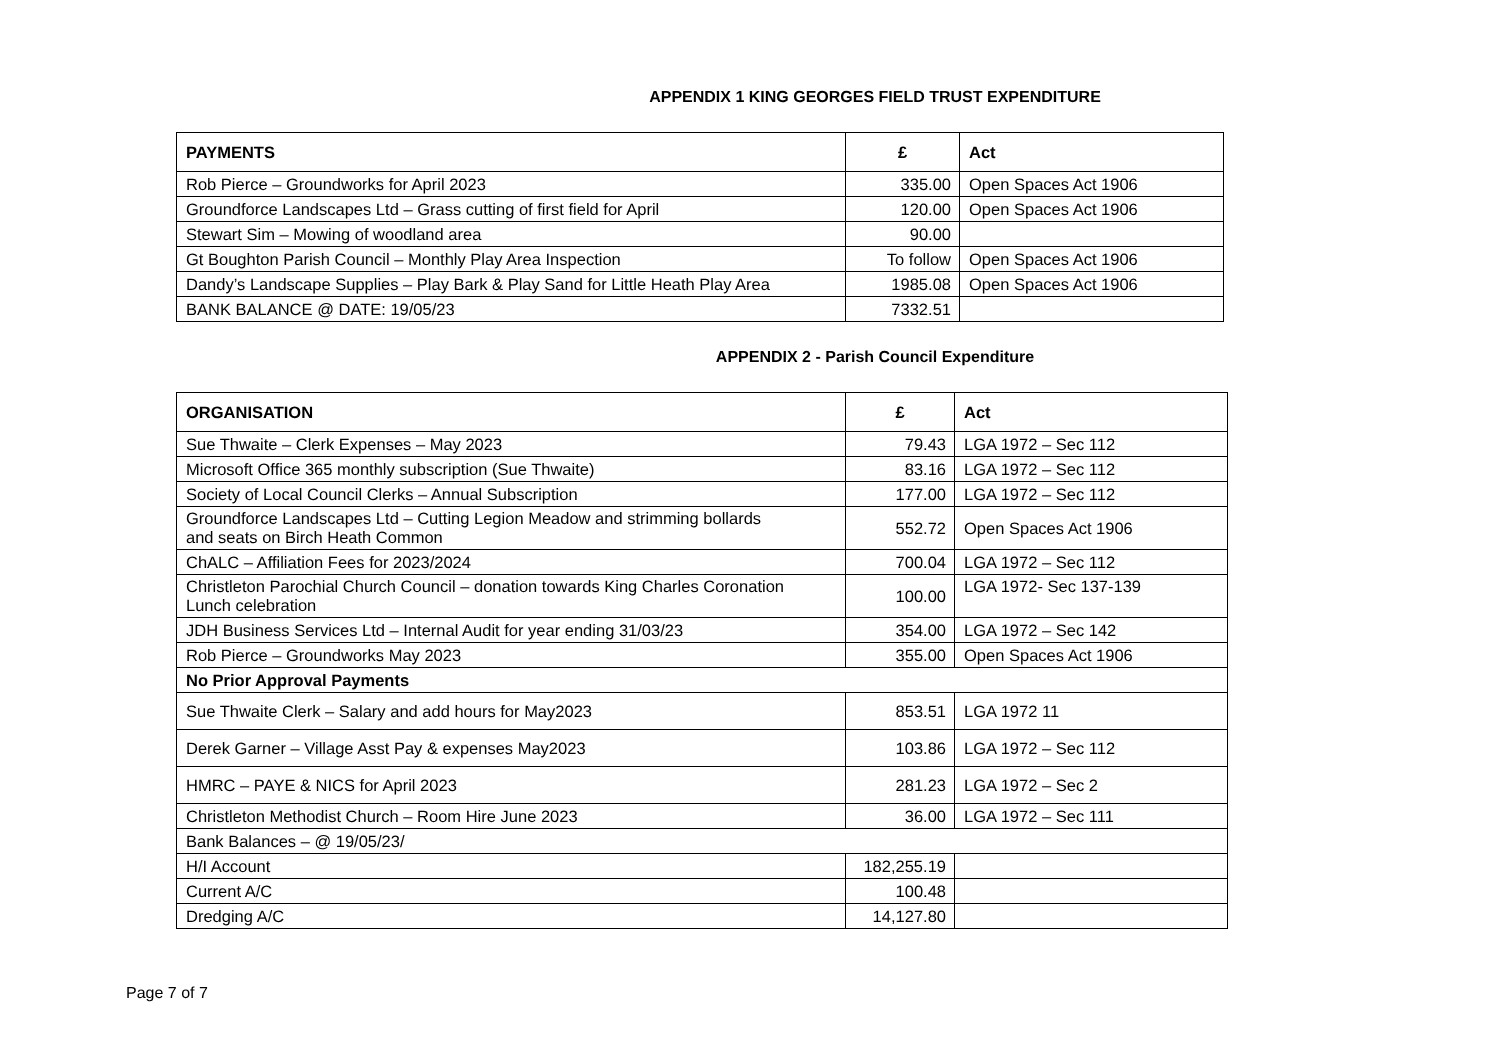APPENDIX 1 KING GEORGES FIELD TRUST EXPENDITURE
| PAYMENTS | £ | Act |
| --- | --- | --- |
| Rob Pierce – Groundworks for April 2023 | 335.00 | Open Spaces Act 1906 |
| Groundforce Landscapes Ltd – Grass cutting of first field for April | 120.00 | Open Spaces Act 1906 |
| Stewart Sim – Mowing of woodland area | 90.00 | |
| Gt Boughton Parish Council – Monthly Play Area Inspection | To follow | Open Spaces Act 1906 |
| Dandy’s Landscape Supplies – Play Bark & Play Sand for Little Heath Play Area | 1985.08 | Open Spaces Act 1906 |
| BANK BALANCE @ DATE: 19/05/23 | 7332.51 | |
APPENDIX 2 - Parish Council Expenditure
| ORGANISATION | £ | Act |
| --- | --- | --- |
| Sue Thwaite – Clerk Expenses – May 2023 | 79.43 | LGA 1972 – Sec 112 |
| Microsoft Office 365 monthly subscription (Sue Thwaite) | 83.16 | LGA 1972 – Sec 112 |
| Society of Local Council Clerks – Annual Subscription | 177.00 | LGA 1972 – Sec 112 |
| Groundforce Landscapes Ltd – Cutting Legion Meadow and strimming bollards and seats on Birch Heath Common | 552.72 | Open Spaces Act 1906 |
| ChALC – Affiliation Fees for 2023/2024 | 700.04 | LGA 1972 – Sec 112 |
| Christleton Parochial Church Council – donation towards King Charles Coronation Lunch celebration | 100.00 | LGA 1972- Sec 137-139 |
| JDH Business Services Ltd – Internal Audit for year ending 31/03/23 | 354.00 | LGA 1972 – Sec 142 |
| Rob Pierce – Groundworks May 2023 | 355.00 | Open Spaces Act 1906 |
| No Prior Approval Payments | | |
| Sue Thwaite Clerk – Salary and add hours for May2023 | 853.51 | LGA 1972 11 |
| Derek Garner – Village Asst Pay & expenses May2023 | 103.86 | LGA 1972 – Sec 112 |
| HMRC – PAYE & NICS for April 2023 | 281.23 | LGA 1972 – Sec 2 |
| Christleton Methodist Church – Room Hire June 2023 | 36.00 | LGA 1972 – Sec 111 |
| Bank Balances – @ 19/05/23/ | | |
| H/I Account | 182,255.19 | |
| Current A/C | 100.48 | |
| Dredging A/C | 14,127.80 | |
Page 7 of 7